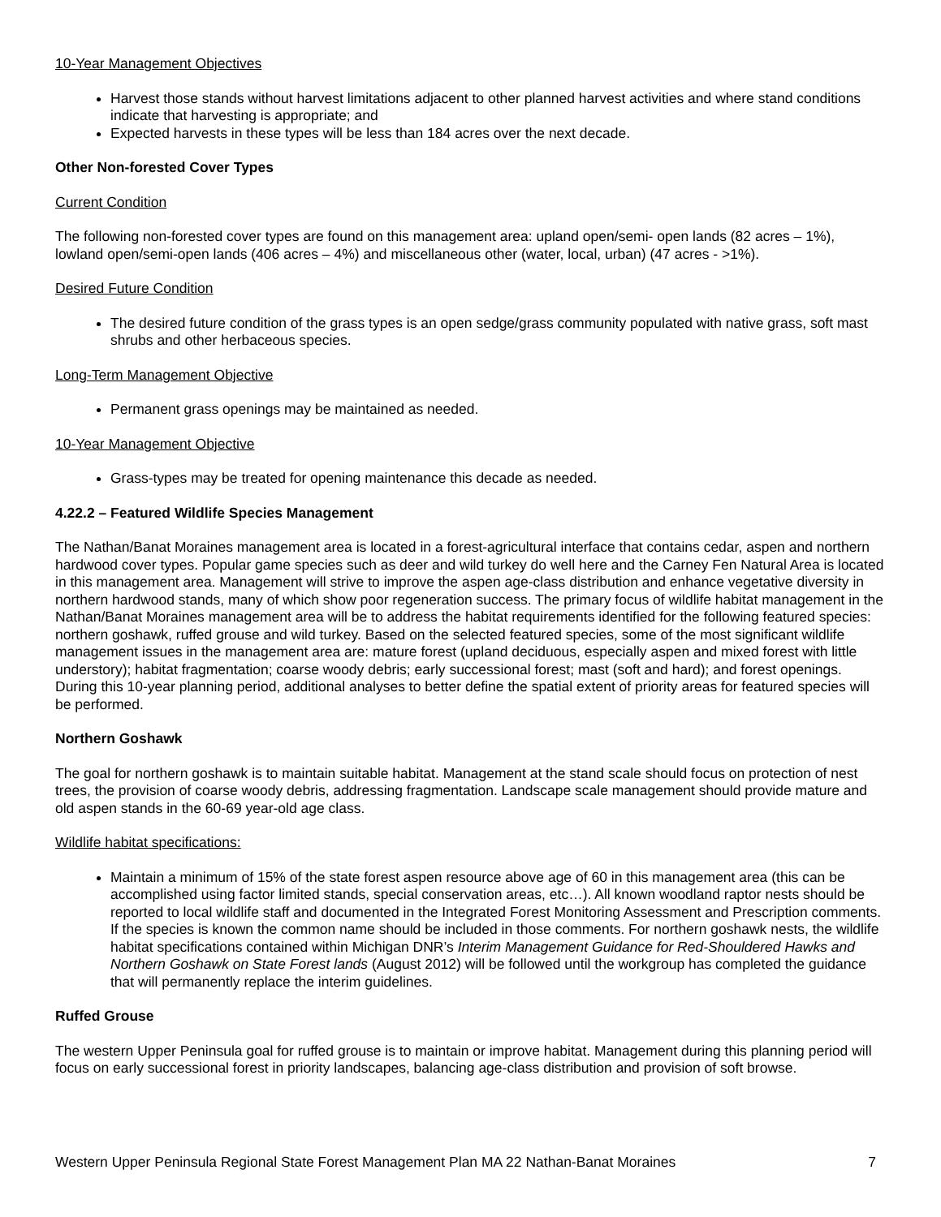10-Year Management Objectives
Harvest those stands without harvest limitations adjacent to other planned harvest activities and where stand conditions indicate that harvesting is appropriate; and
Expected harvests in these types will be less than 184 acres over the next decade.
Other Non-forested Cover Types
Current Condition
The following non-forested cover types are found on this management area: upland open/semi- open lands (82 acres – 1%), lowland open/semi-open lands (406 acres – 4%) and miscellaneous other (water, local, urban) (47 acres - >1%).
Desired Future Condition
The desired future condition of the grass types is an open sedge/grass community populated with native grass, soft mast shrubs and other herbaceous species.
Long-Term Management Objective
Permanent grass openings may be maintained as needed.
10-Year Management Objective
Grass-types may be treated for opening maintenance this decade as needed.
4.22.2 – Featured Wildlife Species Management
The Nathan/Banat Moraines management area is located in a forest-agricultural interface that contains cedar, aspen and northern hardwood cover types. Popular game species such as deer and wild turkey do well here and the Carney Fen Natural Area is located in this management area. Management will strive to improve the aspen age-class distribution and enhance vegetative diversity in northern hardwood stands, many of which show poor regeneration success. The primary focus of wildlife habitat management in the Nathan/Banat Moraines management area will be to address the habitat requirements identified for the following featured species: northern goshawk, ruffed grouse and wild turkey. Based on the selected featured species, some of the most significant wildlife management issues in the management area are: mature forest (upland deciduous, especially aspen and mixed forest with little understory); habitat fragmentation; coarse woody debris; early successional forest; mast (soft and hard); and forest openings. During this 10-year planning period, additional analyses to better define the spatial extent of priority areas for featured species will be performed.
Northern Goshawk
The goal for northern goshawk is to maintain suitable habitat. Management at the stand scale should focus on protection of nest trees, the provision of coarse woody debris, addressing fragmentation. Landscape scale management should provide mature and old aspen stands in the 60-69 year-old age class.
Wildlife habitat specifications:
Maintain a minimum of 15% of the state forest aspen resource above age of 60 in this management area (this can be accomplished using factor limited stands, special conservation areas, etc…). All known woodland raptor nests should be reported to local wildlife staff and documented in the Integrated Forest Monitoring Assessment and Prescription comments. If the species is known the common name should be included in those comments. For northern goshawk nests, the wildlife habitat specifications contained within Michigan DNR’s Interim Management Guidance for Red-Shouldered Hawks and Northern Goshawk on State Forest lands (August 2012) will be followed until the workgroup has completed the guidance that will permanently replace the interim guidelines.
Ruffed Grouse
The western Upper Peninsula goal for ruffed grouse is to maintain or improve habitat. Management during this planning period will focus on early successional forest in priority landscapes, balancing age-class distribution and provision of soft browse.
Western Upper Peninsula Regional State Forest Management Plan MA 22 Nathan-Banat Moraines 7